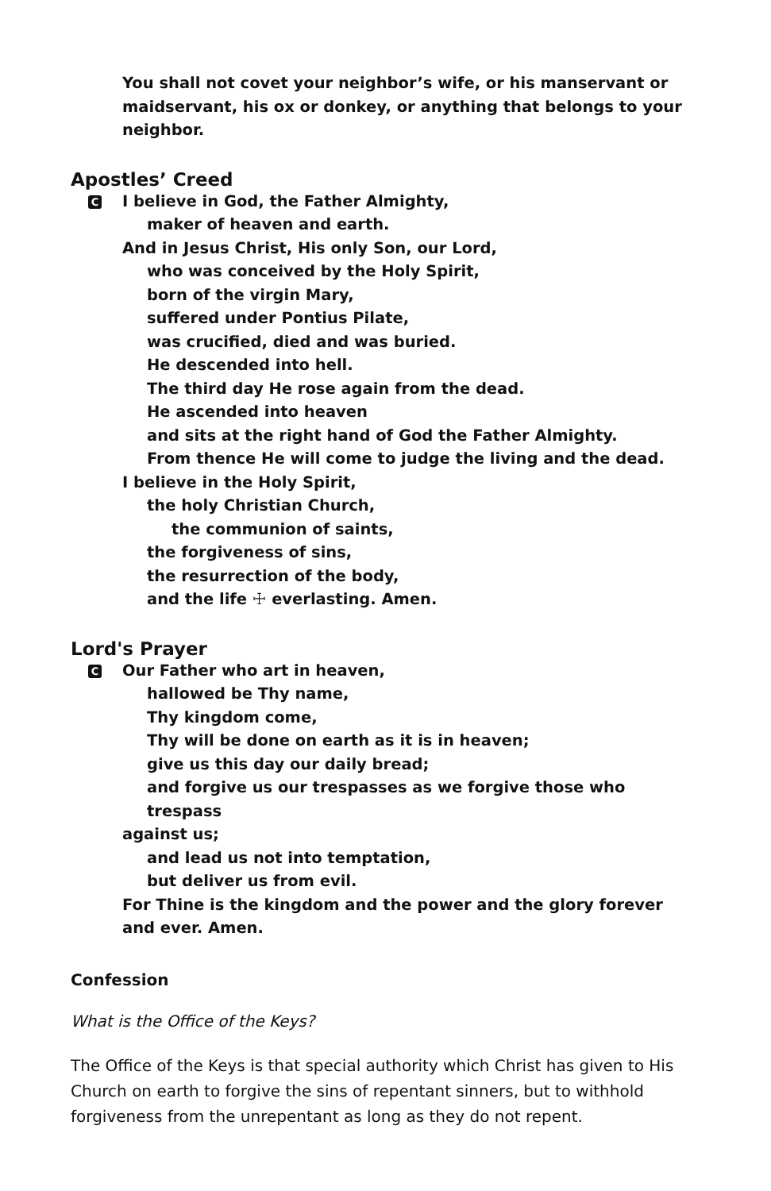You shall not covet your neighbor’s wife, or his manservant or maidservant, his ox or donkey, or anything that belongs to your neighbor.
Apostles’ Creed
C I believe in God, the Father Almighty,
maker of heaven and earth.
And in Jesus Christ, His only Son, our Lord,
who was conceived by the Holy Spirit,
born of the virgin Mary,
suffered under Pontius Pilate,
was crucified, died and was buried.
He descended into hell.
The third day He rose again from the dead.
He ascended into heaven
and sits at the right hand of God the Father Almighty.
From thence He will come to judge the living and the dead.
I believe in the Holy Spirit,
the holy Christian Church,
the communion of saints,
the forgiveness of sins,
the resurrection of the body,
and the life ☩ everlasting. Amen.
Lord's Prayer
C Our Father who art in heaven,
hallowed be Thy name,
Thy kingdom come,
Thy will be done on earth as it is in heaven;
give us this day our daily bread;
and forgive us our trespasses as we forgive those who trespass
against us;
and lead us not into temptation,
but deliver us from evil.
For Thine is the kingdom and the power and the glory forever and ever. Amen.
Confession
What is the Office of the Keys?
The Office of the Keys is that special authority which Christ has given to His Church on earth to forgive the sins of repentant sinners, but to withhold forgiveness from the unrepentant as long as they do not repent.